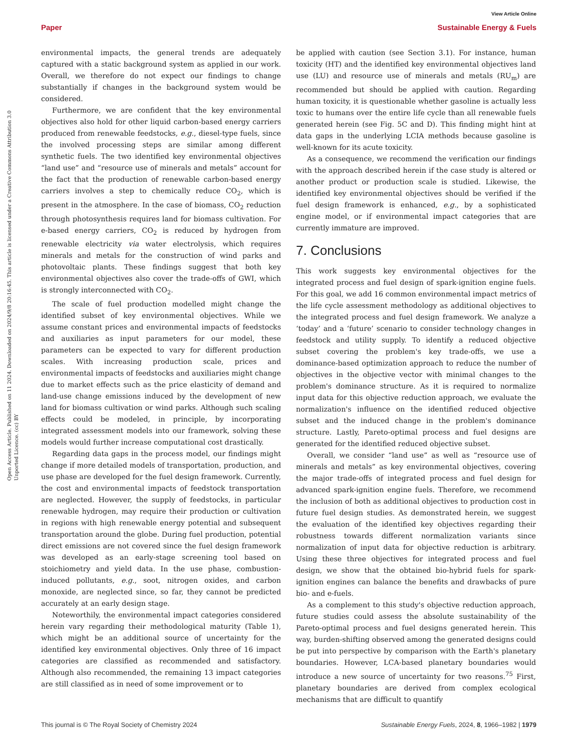View Article Online
Paper Sustainable Energy & Fuels
Open Access Article. Published on 11 2024. Downloaded on 2024/9/8 20:16:45. This article is licensed under a Creative Commons Attribution 3.0 Unported Licence. (cc) BY
environmental impacts, the general trends are adequately captured with a static background system as applied in our work. Overall, we therefore do not expect our findings to change substantially if changes in the background system would be considered.
Furthermore, we are confident that the key environmental objectives also hold for other liquid carbon-based energy carriers produced from renewable feedstocks, e.g., diesel-type fuels, since the involved processing steps are similar among different synthetic fuels. The two identified key environmental objectives “land use” and “resource use of minerals and metals” account for the fact that the production of renewable carbon-based energy carriers involves a step to chemically reduce CO<sub>2</sub>, which is present in the atmosphere. In the case of biomass, CO<sub>2</sub> reduction through photosynthesis requires land for biomass cultivation. For e-based energy carriers, CO<sub>2</sub> is reduced by hydrogen from renewable electricity via water electrolysis, which requires minerals and metals for the construction of wind parks and photovoltaic plants. These findings suggest that both key environmental objectives also cover the trade-offs of GWI, which is strongly interconnected with CO<sub>2</sub>.
The scale of fuel production modelled might change the identified subset of key environmental objectives. While we assume constant prices and environmental impacts of feedstocks and auxiliaries as input parameters for our model, these parameters can be expected to vary for different production scales. With increasing production scale, prices and environmental impacts of feedstocks and auxiliaries might change due to market effects such as the price elasticity of demand and land-use change emissions induced by the development of new land for biomass cultivation or wind parks. Although such scaling effects could be modeled, in principle, by incorporating integrated assessment models into our framework, solving these models would further increase computational cost drastically.
Regarding data gaps in the process model, our findings might change if more detailed models of transportation, production, and use phase are developed for the fuel design framework. Currently, the cost and environmental impacts of feedstock transportation are neglected. However, the supply of feedstocks, in particular renewable hydrogen, may require their production or cultivation in regions with high renewable energy potential and subsequent transportation around the globe. During fuel production, potential direct emissions are not covered since the fuel design framework was developed as an early-stage screening tool based on stoichiometry and yield data. In the use phase, combustion-induced pollutants, e.g., soot, nitrogen oxides, and carbon monoxide, are neglected since, so far, they cannot be predicted accurately at an early design stage.
Noteworthily, the environmental impact categories considered herein vary regarding their methodological maturity (Table 1), which might be an additional source of uncertainty for the identified key environmental objectives. Only three of 16 impact categories are classified as recommended and satisfactory. Although also recommended, the remaining 13 impact categories are still classified as in need of some improvement or to
be applied with caution (see Section 3.1). For instance, human toxicity (HT) and the identified key environmental objectives land use (LU) and resource use of minerals and metals (RU<sub>m</sub>) are recommended but should be applied with caution. Regarding human toxicity, it is questionable whether gasoline is actually less toxic to humans over the entire life cycle than all renewable fuels generated herein (see Fig. 5C and D). This finding might hint at data gaps in the underlying LCIA methods because gasoline is well-known for its acute toxicity.
As a consequence, we recommend the verification our findings with the approach described herein if the case study is altered or another product or production scale is studied. Likewise, the identified key environmental objectives should be verified if the fuel design framework is enhanced, e.g., by a sophisticated engine model, or if environmental impact categories that are currently immature are improved.
7. Conclusions
This work suggests key environmental objectives for the integrated process and fuel design of spark-ignition engine fuels. For this goal, we add 16 common environmental impact metrics of the life cycle assessment methodology as additional objectives to the integrated process and fuel design framework. We analyze a ‘today’ and a ‘future’ scenario to consider technology changes in feedstock and utility supply. To identify a reduced objective subset covering the problem's key trade-offs, we use a dominance-based optimization approach to reduce the number of objectives in the objective vector with minimal changes to the problem's dominance structure. As it is required to normalize input data for this objective reduction approach, we evaluate the normalization's influence on the identified reduced objective subset and the induced change in the problem's dominance structure. Lastly, Pareto-optimal process and fuel designs are generated for the identified reduced objective subset.
Overall, we consider “land use” as well as “resource use of minerals and metals” as key environmental objectives, covering the major trade-offs of integrated process and fuel design for advanced spark-ignition engine fuels. Therefore, we recommend the inclusion of both as additional objectives to production cost in future fuel design studies. As demonstrated herein, we suggest the evaluation of the identified key objectives regarding their robustness towards different normalization variants since normalization of input data for objective reduction is arbitrary. Using these three objectives for integrated process and fuel design, we show that the obtained bio-hybrid fuels for spark-ignition engines can balance the benefits and drawbacks of pure bio- and e-fuels.
As a complement to this study's objective reduction approach, future studies could assess the absolute sustainability of the Pareto-optimal process and fuel designs generated herein. This way, burden-shifting observed among the generated designs could be put into perspective by comparison with the Earth's planetary boundaries. However, LCA-based planetary boundaries would introduce a new source of uncertainty for two reasons.<sup>75</sup> First, planetary boundaries are derived from complex ecological mechanisms that are difficult to quantify
This journal is © The Royal Society of Chemistry 2024
Sustainable Energy Fuels, 2024, 8, 1966–1982 | 1979